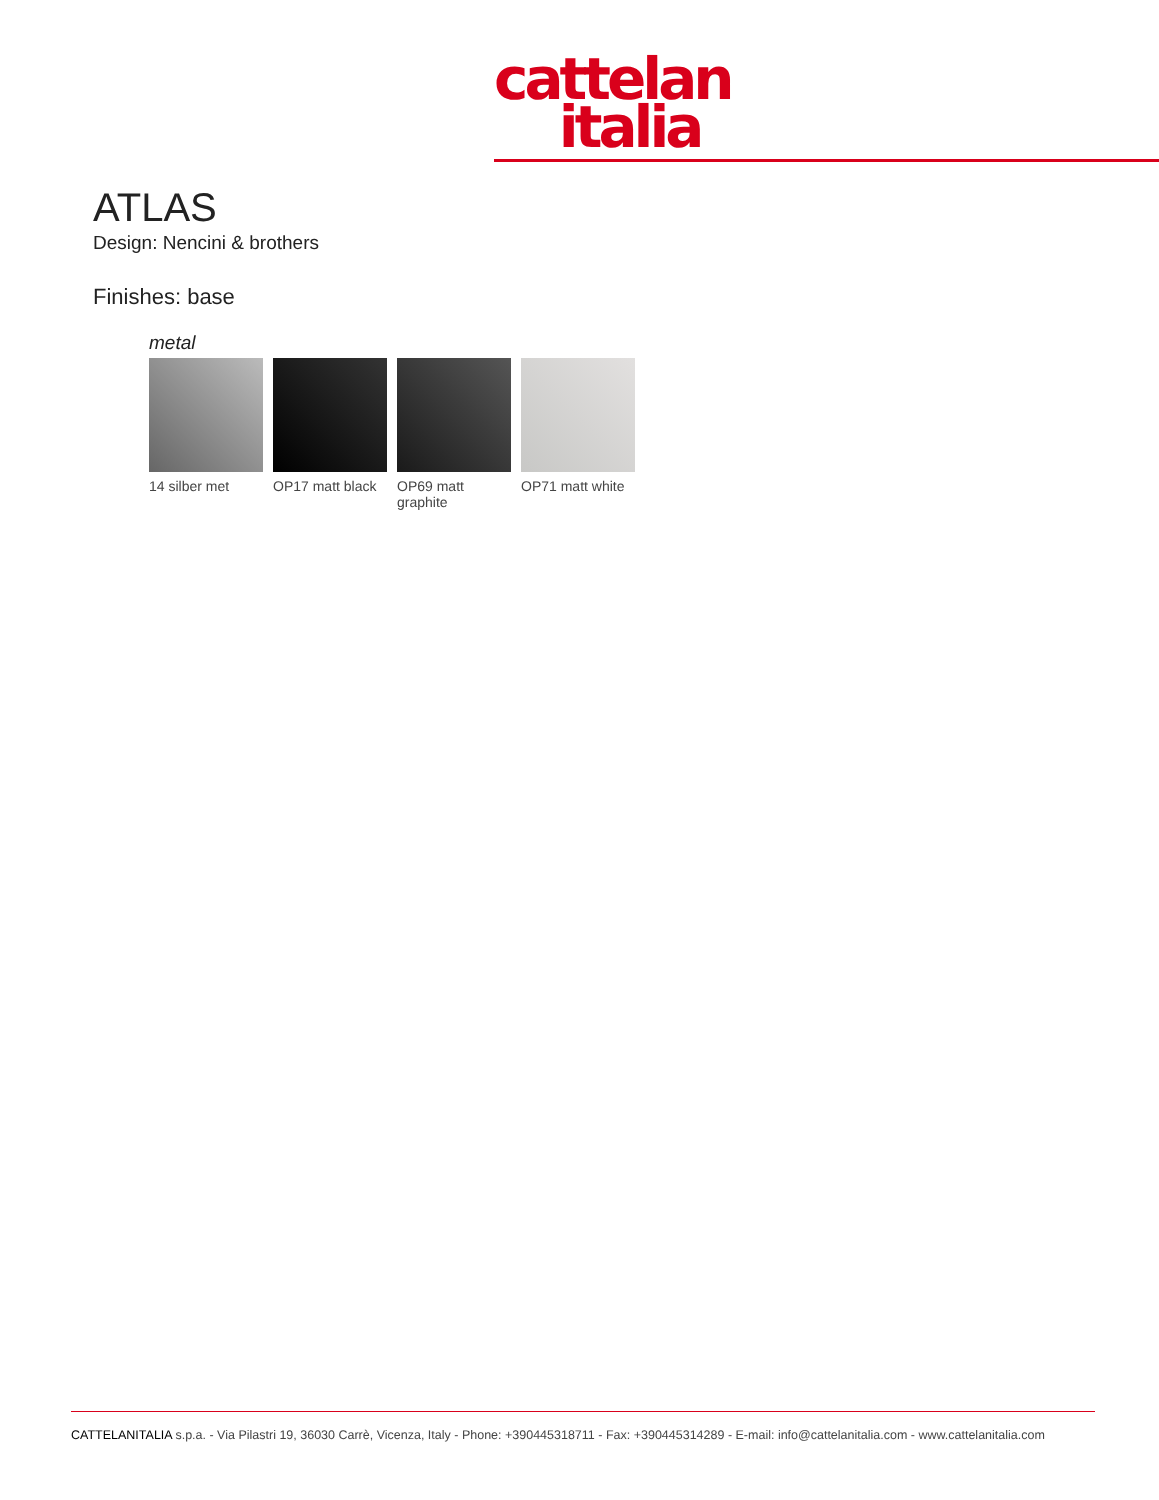cattelan
italia
ATLAS
Design: Nencini & brothers
Finishes: base
metal
14 silber met OP17 matt black
OP69 matt graphite
OP71 matt white
CATTELANITALIA s.p.a. - Via Pilastri 19, 36030 Carrè, Vicenza, Italy - Phone: +390445318711 - Fax: +390445314289 - E-mail: info@cattelanitalia.com - www.cattelanitalia.com